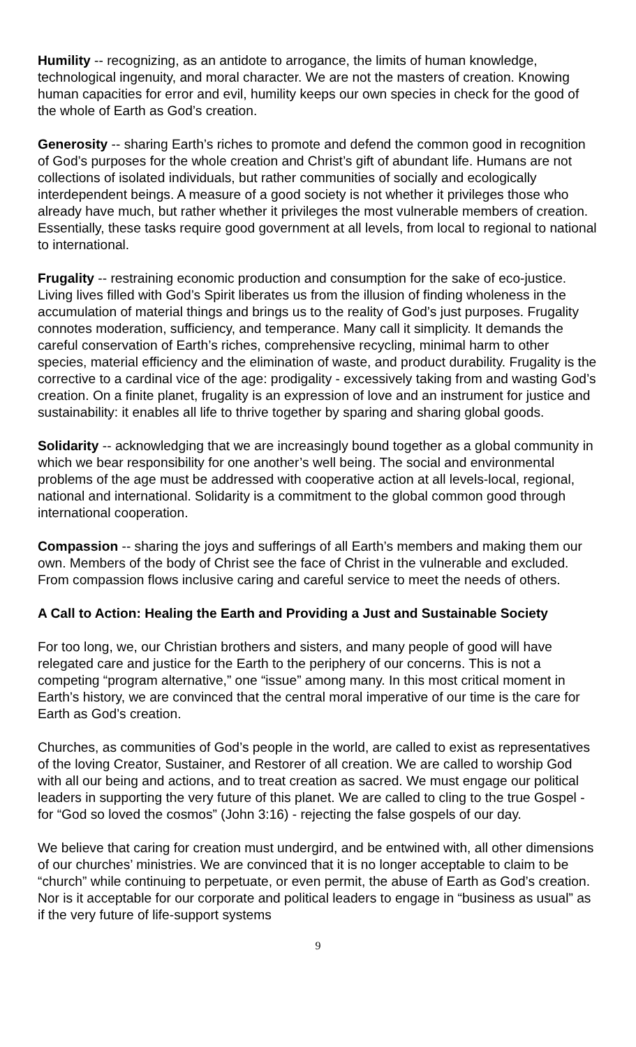Humility -- recognizing, as an antidote to arrogance, the limits of human knowledge, technological ingenuity, and moral character. We are not the masters of creation. Knowing human capacities for error and evil, humility keeps our own species in check for the good of the whole of Earth as God’s creation.
Generosity -- sharing Earth’s riches to promote and defend the common good in recognition of God’s purposes for the whole creation and Christ’s gift of abundant life. Humans are not collections of isolated individuals, but rather communities of socially and ecologically interdependent beings. A measure of a good society is not whether it privileges those who already have much, but rather whether it privileges the most vulnerable members of creation. Essentially, these tasks require good government at all levels, from local to regional to national to international.
Frugality -- restraining economic production and consumption for the sake of eco-justice. Living lives filled with God’s Spirit liberates us from the illusion of finding wholeness in the accumulation of material things and brings us to the reality of God’s just purposes. Frugality connotes moderation, sufficiency, and temperance. Many call it simplicity. It demands the careful conservation of Earth’s riches, comprehensive recycling, minimal harm to other species, material efficiency and the elimination of waste, and product durability. Frugality is the corrective to a cardinal vice of the age: prodigality - excessively taking from and wasting God’s creation. On a finite planet, frugality is an expression of love and an instrument for justice and sustainability: it enables all life to thrive together by sparing and sharing global goods.
Solidarity -- acknowledging that we are increasingly bound together as a global community in which we bear responsibility for one another’s well being. The social and environmental problems of the age must be addressed with cooperative action at all levels-local, regional, national and international. Solidarity is a commitment to the global common good through international cooperation.
Compassion -- sharing the joys and sufferings of all Earth’s members and making them our own. Members of the body of Christ see the face of Christ in the vulnerable and excluded. From compassion flows inclusive caring and careful service to meet the needs of others.
A Call to Action: Healing the Earth and Providing a Just and Sustainable Society
For too long, we, our Christian brothers and sisters, and many people of good will have relegated care and justice for the Earth to the periphery of our concerns. This is not a competing “program alternative,” one “issue” among many. In this most critical moment in Earth’s history, we are convinced that the central moral imperative of our time is the care for Earth as God’s creation.
Churches, as communities of God’s people in the world, are called to exist as representatives of the loving Creator, Sustainer, and Restorer of all creation. We are called to worship God with all our being and actions, and to treat creation as sacred. We must engage our political leaders in supporting the very future of this planet. We are called to cling to the true Gospel - for “God so loved the cosmos” (John 3:16) - rejecting the false gospels of our day.
We believe that caring for creation must undergird, and be entwined with, all other dimensions of our churches’ ministries. We are convinced that it is no longer acceptable to claim to be “church” while continuing to perpetuate, or even permit, the abuse of Earth as God’s creation. Nor is it acceptable for our corporate and political leaders to engage in “business as usual” as if the very future of life-support systems
9